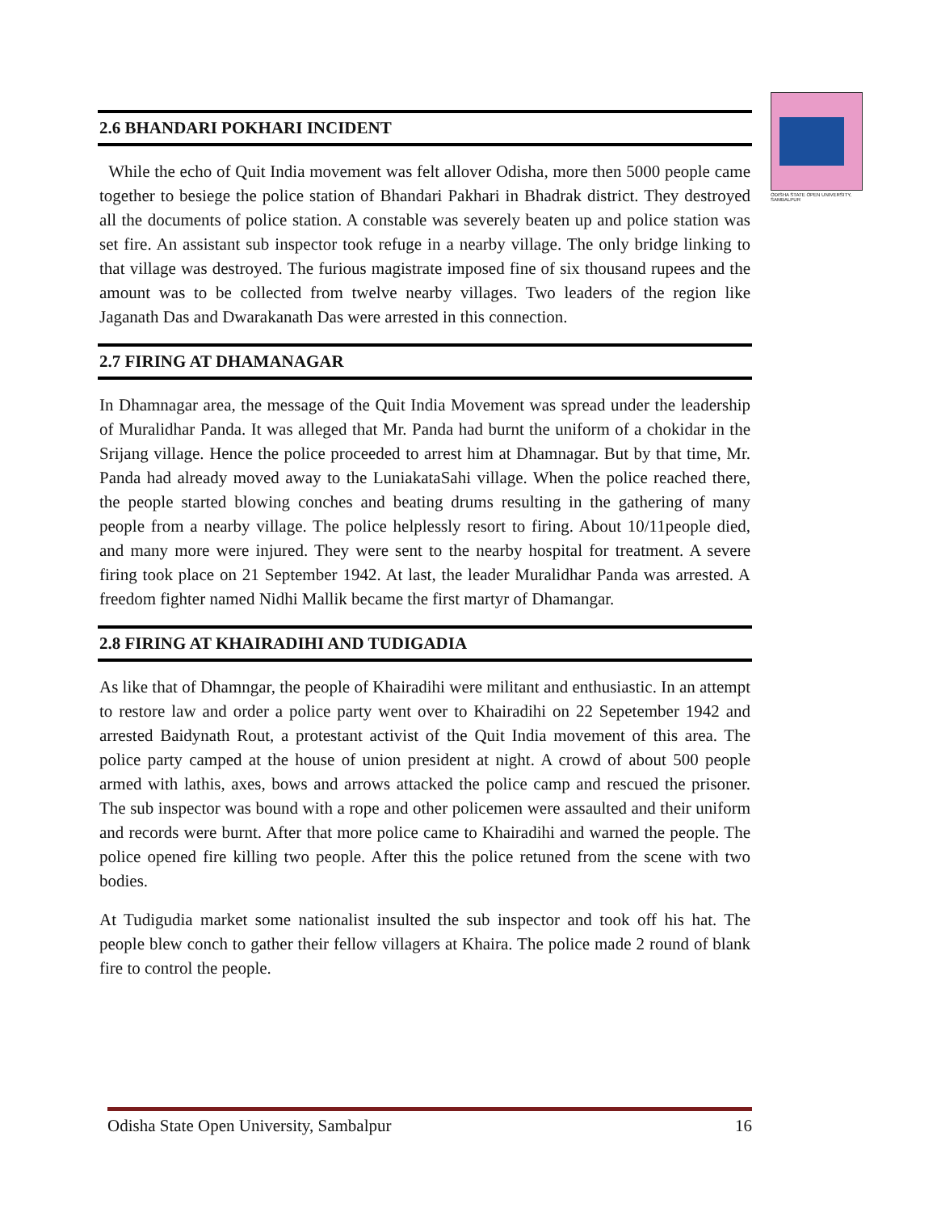ODISHA STATE OPEN UNIVERSITY, SAMBALPUR
2.6 BHANDARI POKHARI INCIDENT
While the echo of Quit India movement was felt allover Odisha, more then 5000 people came together to besiege the police station of Bhandari Pakhari in Bhadrak district. They destroyed all the documents of police station. A constable was severely beaten up and police station was set fire. An assistant sub inspector took refuge in a nearby village. The only bridge linking to that village was destroyed. The furious magistrate imposed fine of six thousand rupees and the amount was to be collected from twelve nearby villages. Two leaders of the region like Jaganath Das and Dwarakanath Das were arrested in this connection.
2.7 FIRING AT DHAMANAGAR
In Dhamnagar area, the message of the Quit India Movement was spread under the leadership of Muralidhar Panda. It was alleged that Mr. Panda had burnt the uniform of a chokidar in the Srijang village. Hence the police proceeded to arrest him at Dhamnagar. But by that time, Mr. Panda had already moved away to the LuniakataSahi village. When the police reached there, the people started blowing conches and beating drums resulting in the gathering of many people from a nearby village. The police helplessly resort to firing. About 10/11people died, and many more were injured. They were sent to the nearby hospital for treatment. A severe firing took place on 21 September 1942. At last, the leader Muralidhar Panda was arrested. A freedom fighter named Nidhi Mallik became the first martyr of Dhamangar.
2.8 FIRING AT KHAIRADIHI AND TUDIGADIA
As like that of Dhamngar, the people of Khairadihi were militant and enthusiastic. In an attempt to restore law and order a police party went over to Khairadihi on 22 Sepetember 1942 and arrested Baidynath Rout, a protestant activist of the Quit India movement of this area. The police party camped at the house of union president at night. A crowd of about 500 people armed with lathis, axes, bows and arrows attacked the police camp and rescued the prisoner. The sub inspector was bound with a rope and other policemen were assaulted and their uniform and records were burnt. After that more police came to Khairadihi and warned the people. The police opened fire killing two people. After this the police retuned from the scene with two bodies.
At Tudigudia market some nationalist insulted the sub inspector and took off his hat. The people blew conch to gather their fellow villagers at Khaira. The police made 2 round of blank fire to control the people.
Odisha State Open University, Sambalpur 16